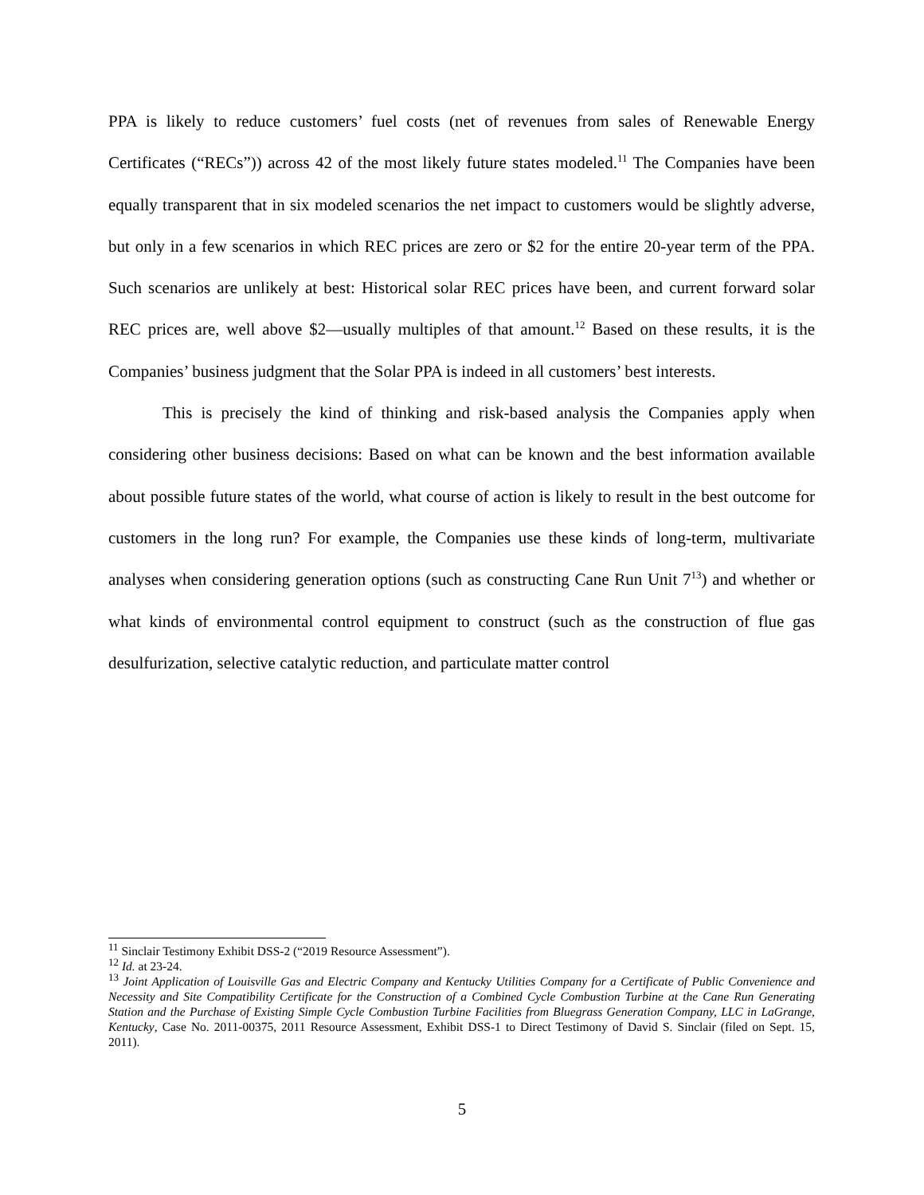PPA is likely to reduce customers’ fuel costs (net of revenues from sales of Renewable Energy Certificates (“RECs”)) across 42 of the most likely future states modeled.<sup>11</sup> The Companies have been equally transparent that in six modeled scenarios the net impact to customers would be slightly adverse, but only in a few scenarios in which REC prices are zero or $2 for the entire 20-year term of the PPA. Such scenarios are unlikely at best: Historical solar REC prices have been, and current forward solar REC prices are, well above $2—usually multiples of that amount.<sup>12</sup> Based on these results, it is the Companies’ business judgment that the Solar PPA is indeed in all customers’ best interests.
This is precisely the kind of thinking and risk-based analysis the Companies apply when considering other business decisions: Based on what can be known and the best information available about possible future states of the world, what course of action is likely to result in the best outcome for customers in the long run? For example, the Companies use these kinds of long-term, multivariate analyses when considering generation options (such as constructing Cane Run Unit 7<sup>13</sup>) and whether or what kinds of environmental control equipment to construct (such as the construction of flue gas desulfurization, selective catalytic reduction, and particulate matter control
<sup>11</sup> Sinclair Testimony Exhibit DSS-2 (“2019 Resource Assessment”).
<sup>12</sup> Id. at 23-24.
<sup>13</sup> Joint Application of Louisville Gas and Electric Company and Kentucky Utilities Company for a Certificate of Public Convenience and Necessity and Site Compatibility Certificate for the Construction of a Combined Cycle Combustion Turbine at the Cane Run Generating Station and the Purchase of Existing Simple Cycle Combustion Turbine Facilities from Bluegrass Generation Company, LLC in LaGrange, Kentucky, Case No. 2011-00375, 2011 Resource Assessment, Exhibit DSS-1 to Direct Testimony of David S. Sinclair (filed on Sept. 15, 2011).
5